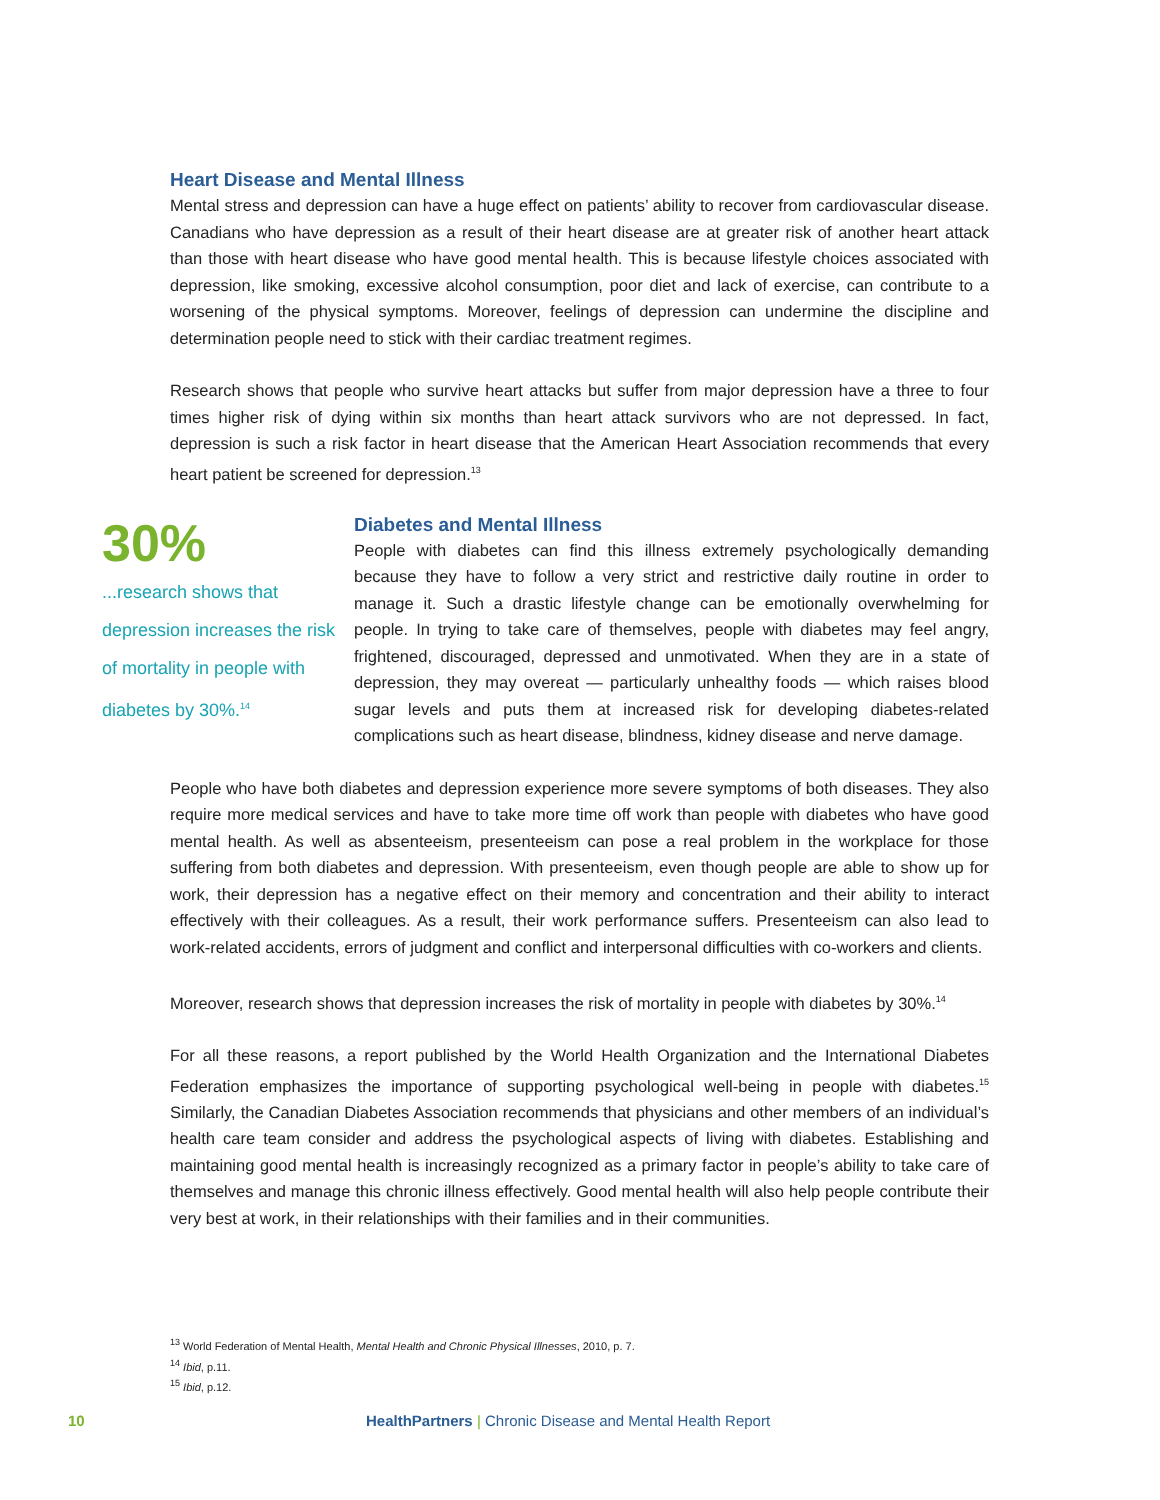Heart Disease and Mental Illness
Mental stress and depression can have a huge effect on patients’ ability to recover from cardiovascular disease. Canadians who have depression as a result of their heart disease are at greater risk of another heart attack than those with heart disease who have good mental health. This is because lifestyle choices associated with depression, like smoking, excessive alcohol consumption, poor diet and lack of exercise, can contribute to a worsening of the physical symptoms. Moreover, feelings of depression can undermine the discipline and determination people need to stick with their cardiac treatment regimes.
Research shows that people who survive heart attacks but suffer from major depression have a three to four times higher risk of dying within six months than heart attack survivors who are not depressed. In fact, depression is such a risk factor in heart disease that the American Heart Association recommends that every heart patient be screened for depression.<sup>13</sup>
30%
...research shows that depression increases the risk of mortality in people with diabetes by 30%.<sup>14</sup>
Diabetes and Mental Illness
People with diabetes can find this illness extremely psychologically demanding because they have to follow a very strict and restrictive daily routine in order to manage it. Such a drastic lifestyle change can be emotionally overwhelming for people. In trying to take care of themselves, people with diabetes may feel angry, frightened, discouraged, depressed and unmotivated. When they are in a state of depression, they may overeat — particularly unhealthy foods — which raises blood sugar levels and puts them at increased risk for developing diabetes-related complications such as heart disease, blindness, kidney disease and nerve damage.
People who have both diabetes and depression experience more severe symptoms of both diseases. They also require more medical services and have to take more time off work than people with diabetes who have good mental health. As well as absenteeism, presenteeism can pose a real problem in the workplace for those suffering from both diabetes and depression. With presenteeism, even though people are able to show up for work, their depression has a negative effect on their memory and concentration and their ability to interact effectively with their colleagues. As a result, their work performance suffers. Presenteeism can also lead to work-related accidents, errors of judgment and conflict and interpersonal difficulties with co-workers and clients.
Moreover, research shows that depression increases the risk of mortality in people with diabetes by 30%.<sup>14</sup>
For all these reasons, a report published by the World Health Organization and the International Diabetes Federation emphasizes the importance of supporting psychological well-being in people with diabetes.<sup>15</sup> Similarly, the Canadian Diabetes Association recommends that physicians and other members of an individual’s health care team consider and address the psychological aspects of living with diabetes. Establishing and maintaining good mental health is increasingly recognized as a primary factor in people’s ability to take care of themselves and manage this chronic illness effectively. Good mental health will also help people contribute their very best at work, in their relationships with their families and in their communities.
<sup>13</sup> World Federation of Mental Health, Mental Health and Chronic Physical Illnesses, 2010, p. 7.
<sup>14</sup> Ibid, p.11.
<sup>15</sup> Ibid, p.12.
10 HealthPartners | Chronic Disease and Mental Health Report